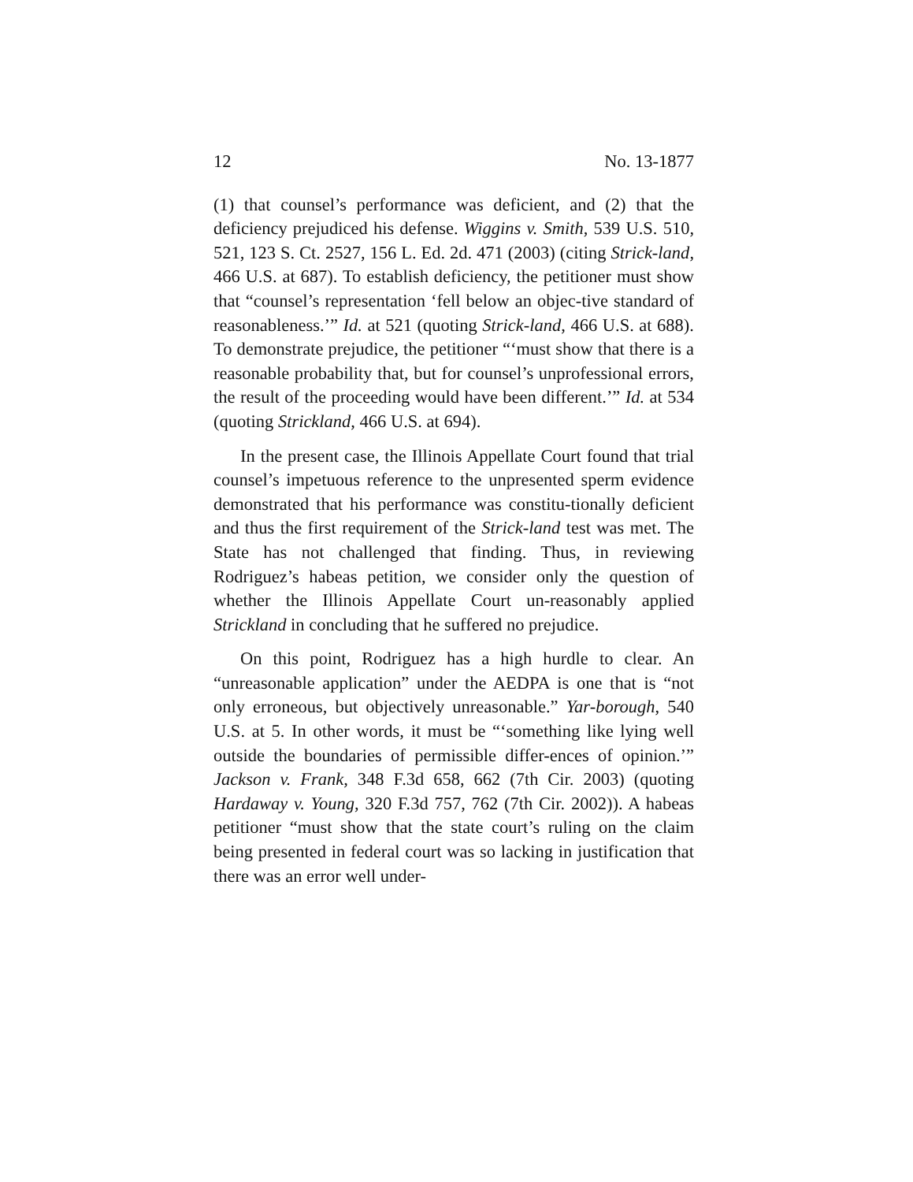12 No. 13-1877
(1) that counsel’s performance was deficient, and (2) that the deficiency prejudiced his defense. Wiggins v. Smith, 539 U.S. 510, 521, 123 S. Ct. 2527, 156 L. Ed. 2d. 471 (2003) (citing Strick-land, 466 U.S. at 687). To establish deficiency, the petitioner must show that “counsel’s representation ‘fell below an objec-tive standard of reasonableness.’” Id. at 521 (quoting Strick-land, 466 U.S. at 688). To demonstrate prejudice, the petitioner “‘must show that there is a reasonable probability that, but for counsel’s unprofessional errors, the result of the proceeding would have been different.’” Id. at 534 (quoting Strickland, 466 U.S. at 694).
In the present case, the Illinois Appellate Court found that trial counsel’s impetuous reference to the unpresented sperm evidence demonstrated that his performance was constitu-tionally deficient and thus the first requirement of the Strick-land test was met. The State has not challenged that finding. Thus, in reviewing Rodriguez’s habeas petition, we consider only the question of whether the Illinois Appellate Court un-reasonably applied Strickland in concluding that he suffered no prejudice.
On this point, Rodriguez has a high hurdle to clear. An “unreasonable application” under the AEDPA is one that is “not only erroneous, but objectively unreasonable.” Yar-borough, 540 U.S. at 5. In other words, it must be “‘something like lying well outside the boundaries of permissible differ-ences of opinion.’” Jackson v. Frank, 348 F.3d 658, 662 (7th Cir. 2003) (quoting Hardaway v. Young, 320 F.3d 757, 762 (7th Cir. 2002)). A habeas petitioner “must show that the state court’s ruling on the claim being presented in federal court was so lacking in justification that there was an error well under-